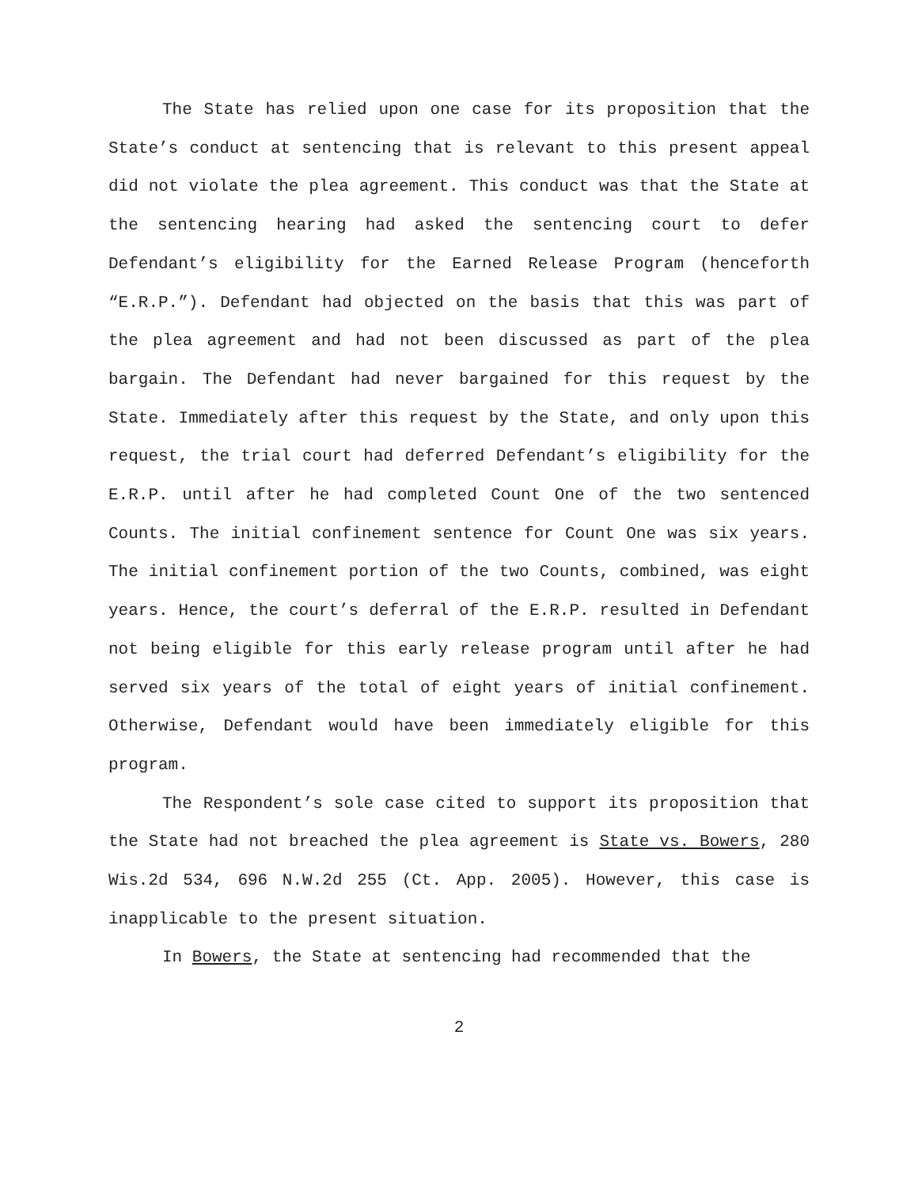The State has relied upon one case for its proposition that the State’s conduct at sentencing that is relevant to this present appeal did not violate the plea agreement. This conduct was that the State at the sentencing hearing had asked the sentencing court to defer Defendant’s eligibility for the Earned Release Program (henceforth “E.R.P.”). Defendant had objected on the basis that this was part of the plea agreement and had not been discussed as part of the plea bargain. The Defendant had never bargained for this request by the State. Immediately after this request by the State, and only upon this request, the trial court had deferred Defendant’s eligibility for the E.R.P. until after he had completed Count One of the two sentenced Counts. The initial confinement sentence for Count One was six years. The initial confinement portion of the two Counts, combined, was eight years. Hence, the court’s deferral of the E.R.P. resulted in Defendant not being eligible for this early release program until after he had served six years of the total of eight years of initial confinement. Otherwise, Defendant would have been immediately eligible for this program.
The Respondent’s sole case cited to support its proposition that the State had not breached the plea agreement is State vs. Bowers, 280 Wis.2d 534, 696 N.W.2d 255 (Ct. App. 2005). However, this case is inapplicable to the present situation.
In Bowers, the State at sentencing had recommended that the
2